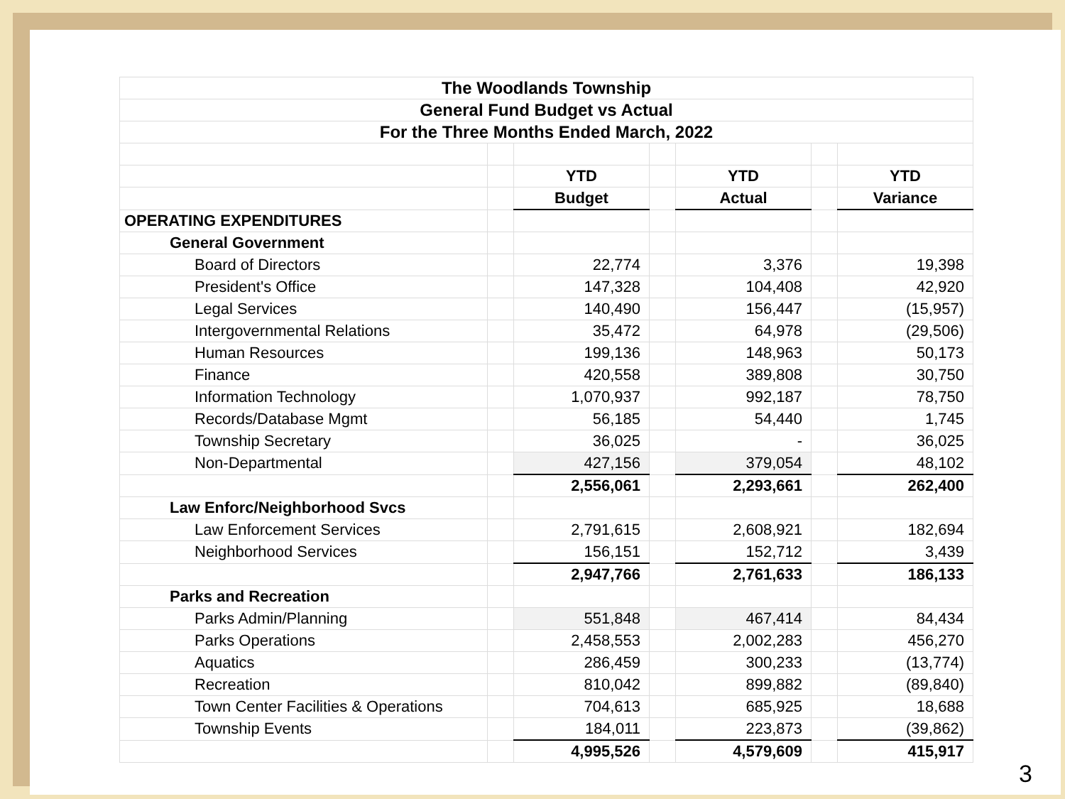| The Woodlands Township | | | | | | |
| General Fund Budget vs Actual | | | | | | |
| For the Three Months Ended March, 2022 | | | | | | |
| | | YTD | | YTD | | YTD |
| | | Budget | | Actual | | Variance |
| OPERATING EXPENDITURES | | | | | | |
| General Government | | | | | | |
| Board of Directors | | 22,774 | | 3,376 | | 19,398 |
| President's Office | | 147,328 | | 104,408 | | 42,920 |
| Legal Services | | 140,490 | | 156,447 | | (15,957) |
| Intergovernmental Relations | | 35,472 | | 64,978 | | (29,506) |
| Human Resources | | 199,136 | | 148,963 | | 50,173 |
| Finance | | 420,558 | | 389,808 | | 30,750 |
| Information Technology | | 1,070,937 | | 992,187 | | 78,750 |
| Records/Database Mgmt | | 56,185 | | 54,440 | | 1,745 |
| Township Secretary | | 36,025 | | - | | 36,025 |
| Non-Departmental | | 427,156 | | 379,054 | | 48,102 |
| | | 2,556,061 | | 2,293,661 | | 262,400 |
| Law Enforc/Neighborhood Svcs | | | | | | |
| Law Enforcement Services | | 2,791,615 | | 2,608,921 | | 182,694 |
| Neighborhood Services | | 156,151 | | 152,712 | | 3,439 |
| | | 2,947,766 | | 2,761,633 | | 186,133 |
| Parks and Recreation | | | | | | |
| Parks Admin/Planning | | 551,848 | | 467,414 | | 84,434 |
| Parks Operations | | 2,458,553 | | 2,002,283 | | 456,270 |
| Aquatics | | 286,459 | | 300,233 | | (13,774) |
| Recreation | | 810,042 | | 899,882 | | (89,840) |
| Town Center Facilities & Operations | | 704,613 | | 685,925 | | 18,688 |
| Township Events | | 184,011 | | 223,873 | | (39,862) |
| | | 4,995,526 | | 4,579,609 | | 415,917 |
3